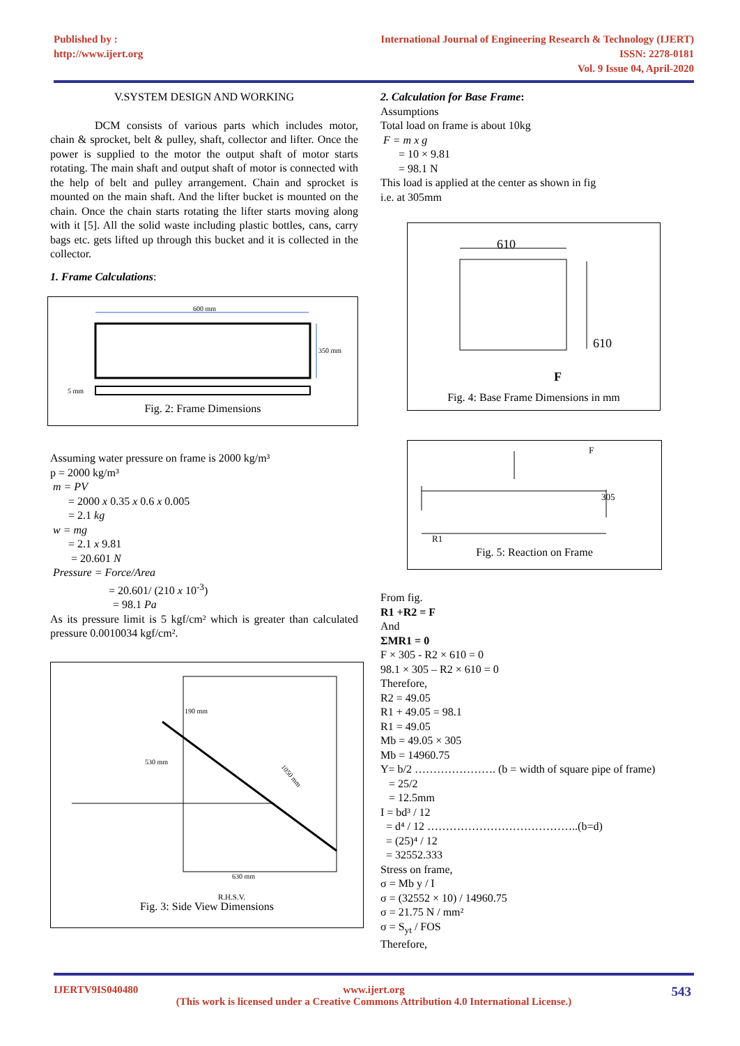Published by :
http://www.ijert.org
International Journal of Engineering Research & Technology (IJERT)
ISSN: 2278-0181
Vol. 9 Issue 04, April-2020
V.SYSTEM DESIGN AND WORKING
DCM consists of various parts which includes motor, chain & sprocket, belt & pulley, shaft, collector and lifter. Once the power is supplied to the motor the output shaft of motor starts rotating. The main shaft and output shaft of motor is connected with the help of belt and pulley arrangement. Chain and sprocket is mounted on the main shaft. And the lifter bucket is mounted on the chain. Once the chain starts rotating the lifter starts moving along with it [5]. All the solid waste including plastic bottles, cans, carry bags etc. gets lifted up through this bucket and it is collected in the collector.
1. Frame Calculations:
600 mm
350 mm
5 mm
Fig. 2: Frame Dimensions
Assuming water pressure on frame is 2000 kg/m³
p = 2000 kg/m³
m = PV
= 2000 x 0.35 x 0.6 x 0.005
= 2.1 kg
w = mg
= 2.1 x 9.81
= 20.601 N
Pressure = Force/Area
= 20.601/ (210 x 10<sup>-3</sup>)
= 98.1 Pa
As its pressure limit is 5 kgf/cm² which is greater than calculated pressure 0.0010034 kgf/cm².
530 mm
190 mm
630 mm
R.H.S.V.
1050 mm
Fig. 3: Side View Dimensions
2. Calculation for Base Frame:
Assumptions
Total load on frame is about 10kg
F = m x g
= 10 × 9.81
= 98.1 N
This load is applied at the center as shown in fig
i.e. at 305mm
610
610
F
Fig. 4: Base Frame Dimensions in mm
F
305
R1
Fig. 5: Reaction on Frame
From fig.
R1 +R2 = F
And
ΣMR1 = 0
F × 305 - R2 × 610 = 0
98.1 × 305 – R2 × 610 = 0
Therefore,
R2 = 49.05
R1 + 49.05 = 98.1
R1 = 49.05
Mb = 49.05 × 305
Mb = 14960.75
Y= b/2 …………………. (b = width of square pipe of frame)
= 25/2
= 12.5mm
I = bd³ / 12
= d⁴ / 12 …………………………………..(b=d)
= (25)⁴ / 12
= 32552.333
Stress on frame,
σ = Mb y / I
σ = (32552 × 10) / 14960.75
σ = 21.75 N / mm²
σ = S<sub>yt</sub> / FOS
Therefore,
IJERTV9IS040480 543 www.ijert.org
(This work is licensed under a Creative Commons Attribution 4.0 International License.)